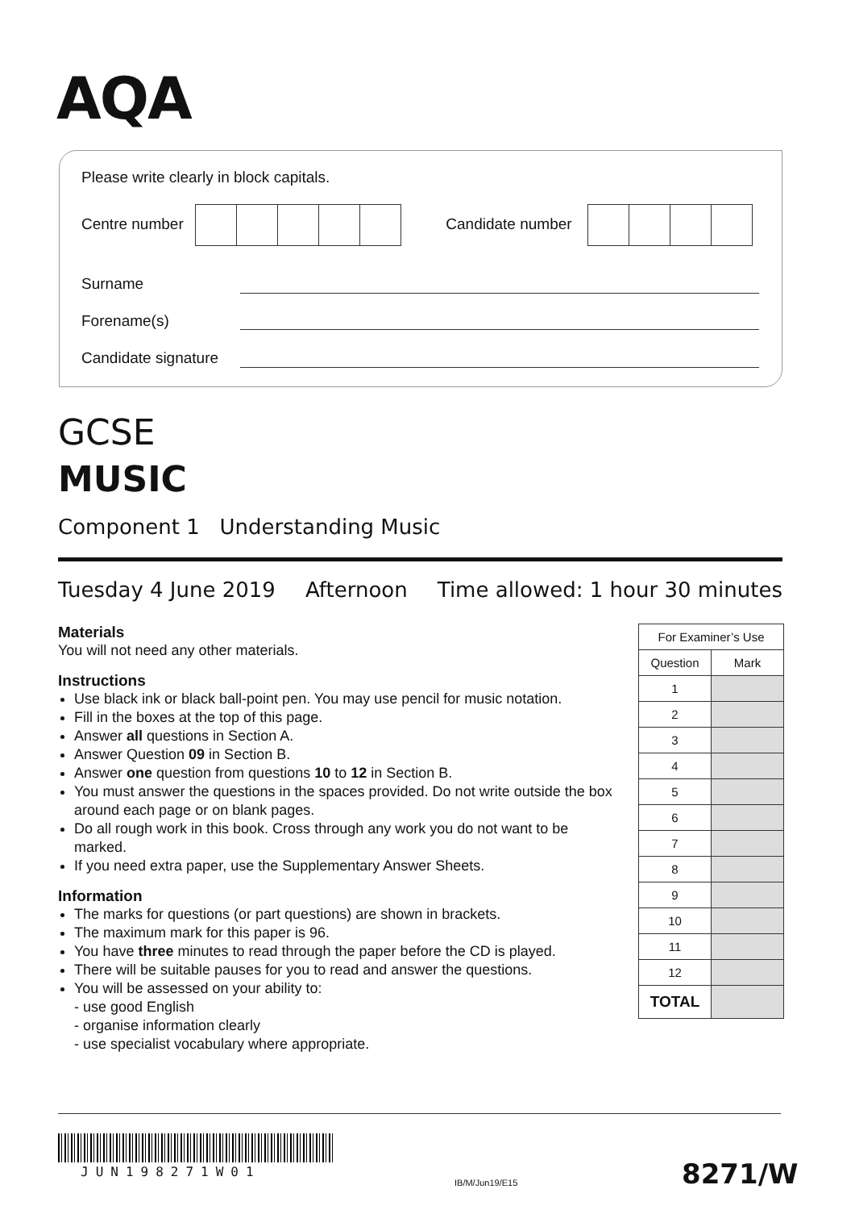AQA
Please write clearly in block capitals.
Centre number Candidate number
Surname
Forename(s)
Candidate signature
GCSE
MUSIC
Component 1 Understanding Music
Tuesday 4 June 2019 Afternoon Time allowed: 1 hour 30 minutes
Materials
You will not need any other materials.
Instructions
Use black ink or black ball-point pen. You may use pencil for music notation.
Fill in the boxes at the top of this page.
Answer all questions in Section A.
Answer Question 09 in Section B.
Answer one question from questions 10 to 12 in Section B.
You must answer the questions in the spaces provided. Do not write outside the box around each page or on blank pages.
Do all rough work in this book. Cross through any work you do not want to be marked.
If you need extra paper, use the Supplementary Answer Sheets.
Information
The marks for questions (or part questions) are shown in brackets.
The maximum mark for this paper is 96.
You have three minutes to read through the paper before the CD is played.
There will be suitable pauses for you to read and answer the questions.
You will be assessed on your ability to:
- use good English
- organise information clearly
- use specialist vocabulary where appropriate.
| For Examiner’s Use | |
| Question | Mark |
| 1 | |
| 2 | |
| 3 | |
| 4 | |
| 5 | |
| 6 | |
| 7 | |
| 8 | |
| 9 | |
| 10 | |
| 11 | |
| 12 | |
| TOTAL | |
JUN198271W01
IB/M/Jun19/E15 8271/W